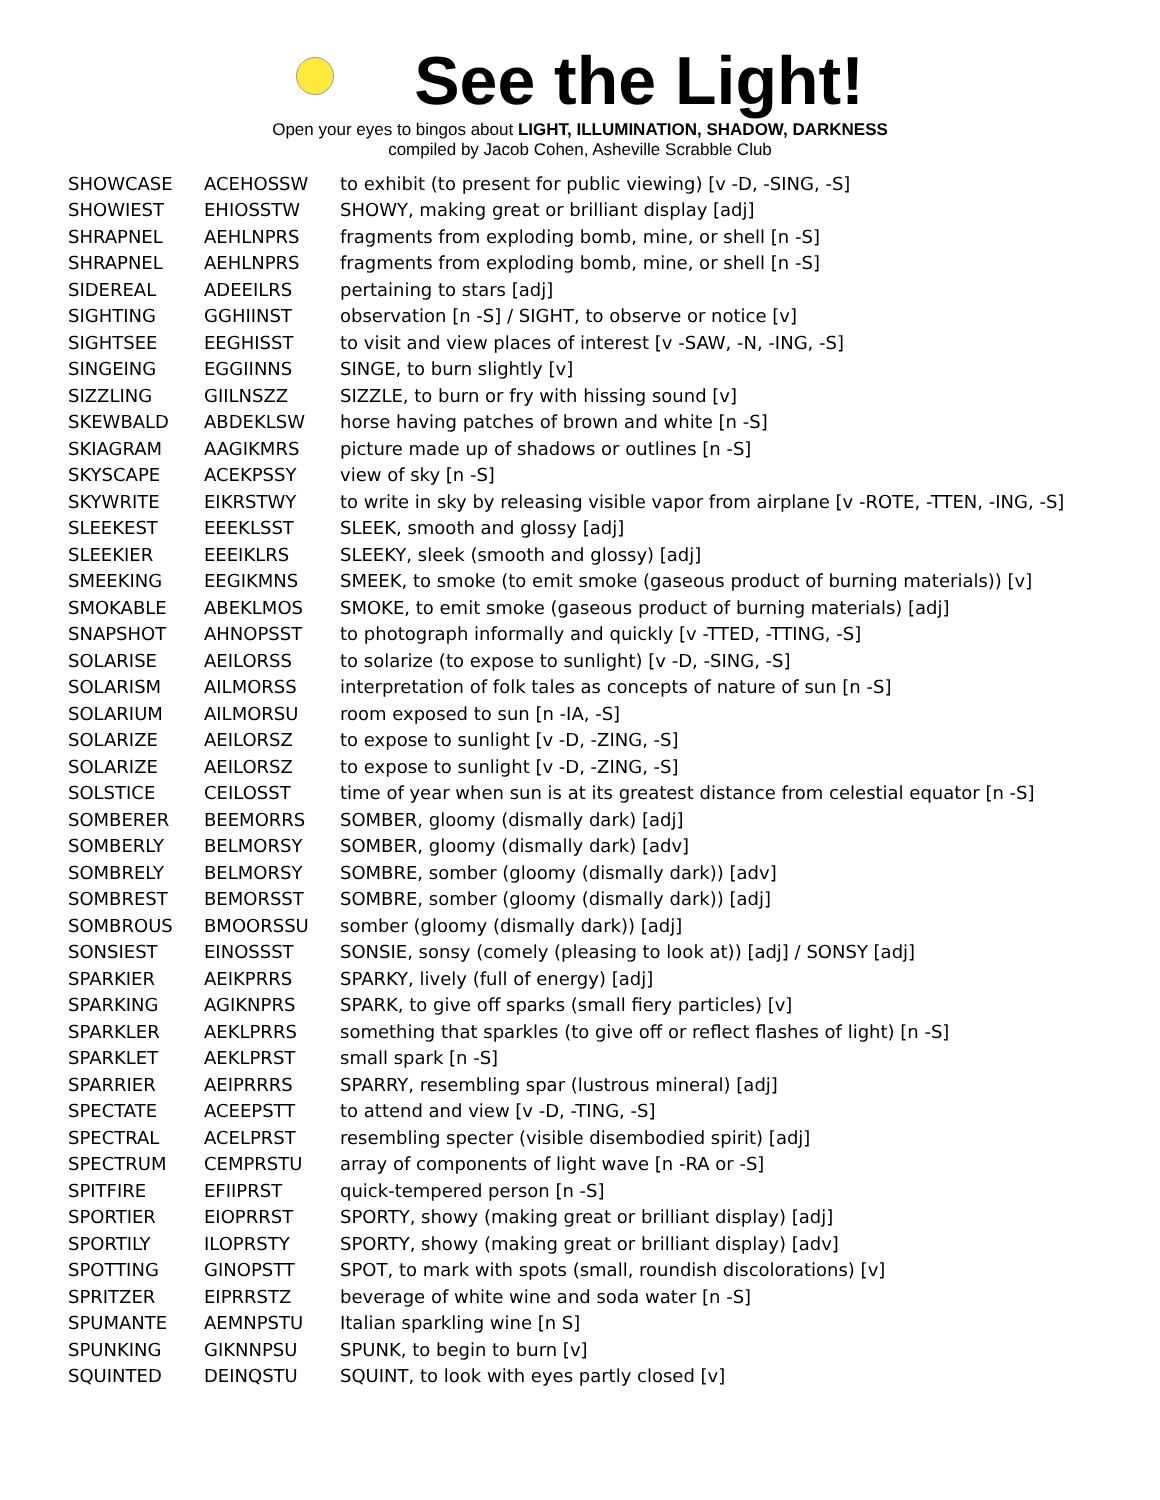See the Light!
Open your eyes to bingos about LIGHT, ILLUMINATION, SHADOW, DARKNESS
compiled by Jacob Cohen, Asheville Scrabble Club
| SHOWCASE | ACEHOSSW | to exhibit (to present for public viewing) [v -D, -SING, -S] |
| SHOWIEST | EHIOSSTW | SHOWY, making great or brilliant display [adj] |
| SHRAPNEL | AEHLNPRS | fragments from exploding bomb, mine, or shell [n -S] |
| SHRAPNEL | AEHLNPRS | fragments from exploding bomb, mine, or shell [n -S] |
| SIDEREAL | ADEEILRS | pertaining to stars [adj] |
| SIGHTING | GGHIINST | observation [n -S] / SIGHT, to observe or notice [v] |
| SIGHTSEE | EEGHISST | to visit and view places of interest [v -SAW, -N, -ING, -S] |
| SINGEING | EGGIINNS | SINGE, to burn slightly [v] |
| SIZZLING | GIILNSZZ | SIZZLE, to burn or fry with hissing sound [v] |
| SKEWBALD | ABDEKLSW | horse having patches of brown and white [n -S] |
| SKIAGRAM | AAGIKMRS | picture made up of shadows or outlines [n -S] |
| SKYSCAPE | ACEKPSSY | view of sky [n -S] |
| SKYWRITE | EIKRSTWY | to write in sky by releasing visible vapor from airplane [v -ROTE, -TTEN, -ING, -S] |
| SLEEKEST | EEEKLSST | SLEEK, smooth and glossy [adj] |
| SLEEKIER | EEEIKLRS | SLEEKY, sleek (smooth and glossy) [adj] |
| SMEEKING | EEGIKMNS | SMEEK, to smoke (to emit smoke (gaseous product of burning materials)) [v] |
| SMOKABLE | ABEKLMOS | SMOKE, to emit smoke (gaseous product of burning materials) [adj] |
| SNAPSHOT | AHNOPSST | to photograph informally and quickly [v -TTED, -TTING, -S] |
| SOLARISE | AEILORSS | to solarize (to expose to sunlight) [v -D, -SING, -S] |
| SOLARISM | AILMORSS | interpretation of folk tales as concepts of nature of sun [n -S] |
| SOLARIUM | AILMORSU | room exposed to sun [n -IA, -S] |
| SOLARIZE | AEILORSZ | to expose to sunlight [v -D, -ZING, -S] |
| SOLARIZE | AEILORSZ | to expose to sunlight [v -D, -ZING, -S] |
| SOLSTICE | CEILOSST | time of year when sun is at its greatest distance from celestial equator [n -S] |
| SOMBERER | BEEMORRS | SOMBER, gloomy (dismally dark) [adj] |
| SOMBERLY | BELMORSY | SOMBER, gloomy (dismally dark) [adv] |
| SOMBRELY | BELMORSY | SOMBRE, somber (gloomy (dismally dark)) [adv] |
| SOMBREST | BEMORSST | SOMBRE, somber (gloomy (dismally dark)) [adj] |
| SOMBROUS | BMOORSSU | somber (gloomy (dismally dark)) [adj] |
| SONSIEST | EINOSSST | SONSIE, sonsy (comely (pleasing to look at)) [adj] / SONSY [adj] |
| SPARKIER | AEIKPRRS | SPARKY, lively (full of energy) [adj] |
| SPARKING | AGIKNPRS | SPARK, to give off sparks (small fiery particles) [v] |
| SPARKLER | AEKLPRRS | something that sparkles (to give off or reflect flashes of light) [n -S] |
| SPARKLET | AEKLPRST | small spark [n -S] |
| SPARRIER | AEIPRRRS | SPARRY, resembling spar (lustrous mineral) [adj] |
| SPECTATE | ACEEPSTT | to attend and view [v -D, -TING, -S] |
| SPECTRAL | ACELPRST | resembling specter (visible disembodied spirit) [adj] |
| SPECTRUM | CEMPRSTU | array of components of light wave [n -RA or -S] |
| SPITFIRE | EFIIPRST | quick-tempered person [n -S] |
| SPORTIER | EIOPRRST | SPORTY, showy (making great or brilliant display) [adj] |
| SPORTILY | ILOPRSTY | SPORTY, showy (making great or brilliant display) [adv] |
| SPOTTING | GINOPSTT | SPOT, to mark with spots (small, roundish discolorations) [v] |
| SPRITZER | EIPRRSTZ | beverage of white wine and soda water [n -S] |
| SPUMANTE | AEMNPSTU | Italian sparkling wine [n S] |
| SPUNKING | GIKNNPSU | SPUNK, to begin to burn [v] |
| SQUINTED | DEINQSTU | SQUINT, to look with eyes partly closed [v] |